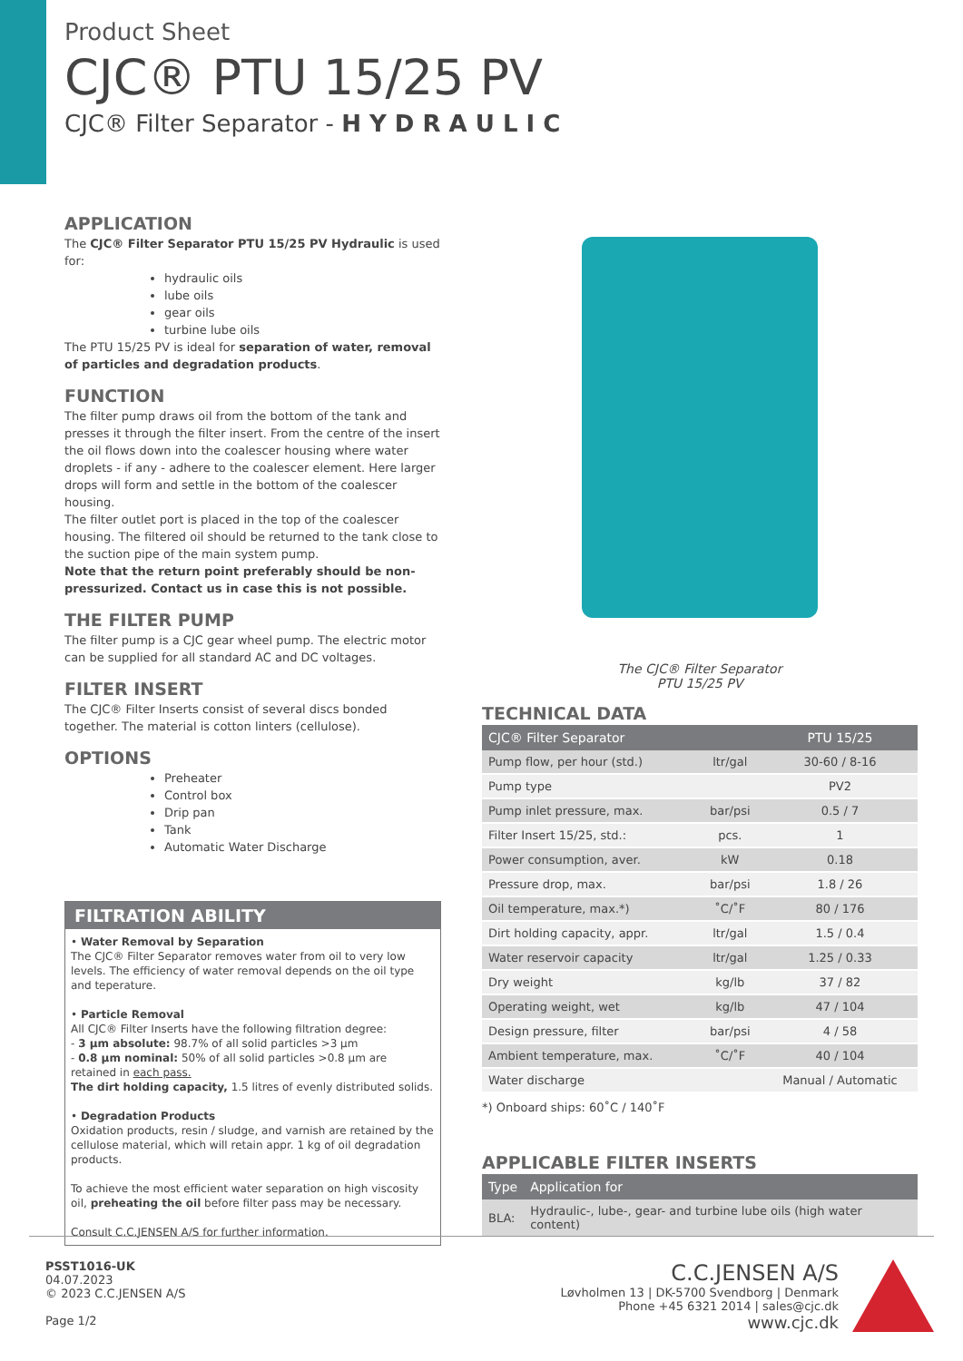Product Sheet
CJC® PTU 15/25 PV
CJC® Filter Separator - H Y D R A U L I C
APPLICATION
The CJC® Filter Separator PTU 15/25 PV Hydraulic is used for:
hydraulic oils
lube oils
gear oils
turbine lube oils
The PTU 15/25 PV is ideal for separation of water, removal of particles and degradation products.
FUNCTION
The filter pump draws oil from the bottom of the tank and presses it through the filter insert. From the centre of the insert the oil flows down into the coalescer housing where water droplets - if any - adhere to the coalescer element. Here larger drops will form and settle in the bottom of the coalescer housing.
The filter outlet port is placed in the top of the coalescer housing. The filtered oil should be returned to the tank close to the suction pipe of the main system pump.
Note that the return point preferably should be non-pressurized. Contact us in case this is not possible.
THE FILTER PUMP
The filter pump is a CJC gear wheel pump. The electric motor can be supplied for all standard AC and DC voltages.
FILTER INSERT
The CJC® Filter Inserts consist of several discs bonded together. The material is cotton linters (cellulose).
OPTIONS
Preheater
Control box
Drip pan
Tank
Automatic Water Discharge
FILTRATION ABILITY
• Water Removal by Separation
The CJC® Filter Separator removes water from oil to very low levels. The efficiency of water removal depends on the oil type and teperature.
• Particle Removal
All CJC® Filter Inserts have the following filtration degree:
- 3 µm absolute: 98.7% of all solid particles >3 µm
- 0.8 µm nominal: 50% of all solid particles >0.8 µm are retained in each pass.
The dirt holding capacity, 1.5 litres of evenly distributed solids.
• Degradation Products
Oxidation products, resin / sludge, and varnish are retained by the cellulose material, which will retain appr. 1 kg of oil degradation products.
To achieve the most efficient water separation on high viscosity oil, preheating the oil before filter pass may be necessary.
Consult C.C.JENSEN A/S for further information.
The CJC® Filter Separator
PTU 15/25 PV
TECHNICAL DATA
| CJC® Filter Separator | | PTU 15/25 |
| --- | --- | --- |
| Pump flow, per hour (std.) | ltr/gal | 30-60 / 8-16 |
| Pump type | | PV2 |
| Pump inlet pressure, max. | bar/psi | 0.5 / 7 |
| Filter Insert 15/25, std.: | pcs. | 1 |
| Power consumption, aver. | kW | 0.18 |
| Pressure drop, max. | bar/psi | 1.8 / 26 |
| Oil temperature, max.*) | ˚C/˚F | 80 / 176 |
| Dirt holding capacity, appr. | ltr/gal | 1.5 / 0.4 |
| Water reservoir capacity | ltr/gal | 1.25 / 0.33 |
| Dry weight | kg/lb | 37 / 82 |
| Operating weight, wet | kg/lb | 47 / 104 |
| Design pressure, filter | bar/psi | 4 / 58 |
| Ambient temperature, max. | ˚C/˚F | 40 / 104 |
| Water discharge | | Manual / Automatic |
*) Onboard ships: 60˚C / 140˚F
APPLICABLE FILTER INSERTS
| Type | Application for |
| --- | --- |
| BLA: | Hydraulic-, lube-, gear- and turbine lube oils (high water content) |
PSST1016-UK
04.07.2023
© 2023 C.C.JENSEN A/S
Page 1/2
C.C.JENSEN A/S
Løvholmen 13 | DK-5700 Svendborg | Denmark
Phone +45 6321 2014 | sales@cjc.dk
www.cjc.dk